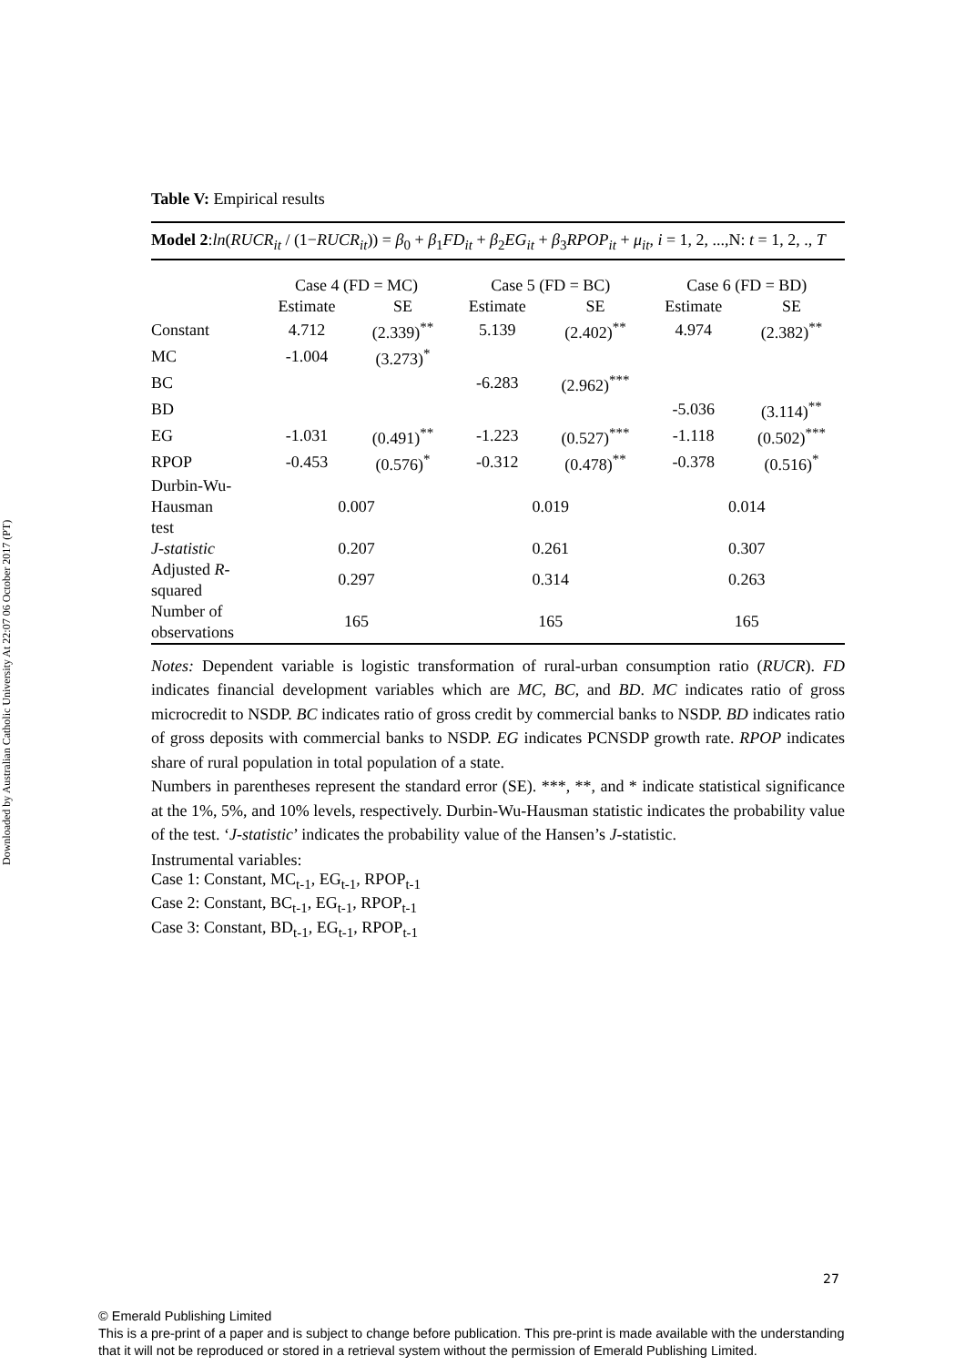Downloaded by Australian Catholic University At 22:07 06 October 2017 (PT)
Table V: Empirical results
Model 2:ln(RUCR<sub>it</sub> / (1−RUCR<sub>it</sub>)) = β<sub>0</sub> + β<sub>1</sub>FD<sub>it</sub> + β<sub>2</sub>EG<sub>it</sub> + β<sub>3</sub>RPOP<sub>it</sub> + μ<sub>it</sub>, i = 1, 2, ...,N: t = 1, 2, ., T
| | Case 4 (FD = MC) | | Case 5 (FD = BC) | | Case 6 (FD = BD) | |
| --- | --- | --- | --- | --- | --- | --- |
| | Estimate | SE | Estimate | SE | Estimate | SE |
| Constant | 4.712 | (2.339)<sup>**</sup> | 5.139 | (2.402)<sup>**</sup> | 4.974 | (2.382)<sup>**</sup> |
| MC | -1.004 | (3.273)<sup>*</sup> | | | | |
| BC | | | -6.283 | (2.962)<sup>***</sup> | | |
| BD | | | | | -5.036 | (3.114)<sup>**</sup> |
| EG | -1.031 | (0.491)<sup>**</sup> | -1.223 | (0.527)<sup>***</sup> | -1.118 | (0.502)<sup>***</sup> |
| RPOP | -0.453 | (0.576)<sup>*</sup> | -0.312 | (0.478)<sup>**</sup> | -0.378 | (0.516)<sup>*</sup> |
| Durbin-Wu- Hausman test | 0.007 | | 0.019 | | 0.014 | |
| J-statistic | 0.207 | | 0.261 | | 0.307 | |
| Adjusted R - squared | 0.297 | | 0.314 | | 0.263 | |
| Number of observations | 165 | | 165 | | 165 | |
Notes: Dependent variable is logistic transformation of rural-urban consumption ratio (RUCR). FD indicates financial development variables which are MC, BC, and BD. MC indicates ratio of gross microcredit to NSDP. BC indicates ratio of gross credit by commercial banks to NSDP. BD indicates ratio of gross deposits with commercial banks to NSDP. EG indicates PCNSDP growth rate. RPOP indicates share of rural population in total population of a state.
Numbers in parentheses represent the standard error (SE). ***, **, and * indicate statistical significance at the 1%, 5%, and 10% levels, respectively. Durbin-Wu-Hausman statistic indicates the probability value of the test. ‘J-statistic’ indicates the probability value of the Hansen’s J-statistic.
Instrumental variables:
Case 1: Constant, MC<sub>t-1</sub>, EG<sub>t-1</sub>, RPOP<sub>t-1</sub>
Case 2: Constant, BC<sub>t-1</sub>, EG<sub>t-1</sub>, RPOP<sub>t-1</sub>
Case 3: Constant, BD<sub>t-1</sub>, EG<sub>t-1</sub>, RPOP<sub>t-1</sub>
27
© Emerald Publishing Limited
This is a pre-print of a paper and is subject to change before publication. This pre-print is made available with the understanding
that it will not be reproduced or stored in a retrieval system without the permission of Emerald Publishing Limited.